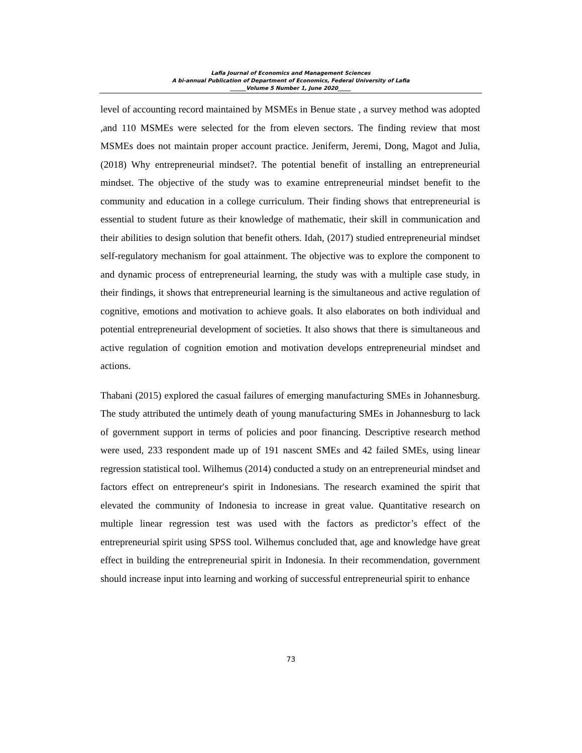Lafia Journal of Economics and Management Sciences
A bi-annual Publication of Department of Economics, Federal University of Lafia
______Volume 5 Number 1, June 2020_____
level of accounting record maintained by MSMEs in Benue state , a survey method was adopted ,and 110 MSMEs were selected for the from eleven sectors. The finding review that most MSMEs does not maintain proper account practice. Jeniferm, Jeremi, Dong, Magot and Julia, (2018) Why entrepreneurial mindset?. The potential benefit of installing an entrepreneurial mindset. The objective of the study was to examine entrepreneurial mindset benefit to the community and education in a college curriculum. Their finding shows that entrepreneurial is essential to student future as their knowledge of mathematic, their skill in communication and their abilities to design solution that benefit others. Idah, (2017) studied entrepreneurial mindset self-regulatory mechanism for goal attainment. The objective was to explore the component to and dynamic process of entrepreneurial learning, the study was with a multiple case study, in their findings, it shows that entrepreneurial learning is the simultaneous and active regulation of cognitive, emotions and motivation to achieve goals. It also elaborates on both individual and potential entrepreneurial development of societies. It also shows that there is simultaneous and active regulation of cognition emotion and motivation develops entrepreneurial mindset and actions.
Thabani (2015) explored the casual failures of emerging manufacturing SMEs in Johannesburg. The study attributed the untimely death of young manufacturing SMEs in Johannesburg to lack of government support in terms of policies and poor financing. Descriptive research method were used, 233 respondent made up of 191 nascent SMEs and 42 failed SMEs, using linear regression statistical tool. Wilhemus (2014) conducted a study on an entrepreneurial mindset and factors effect on entrepreneur′s spirit in Indonesians. The research examined the spirit that elevated the community of Indonesia to increase in great value. Quantitative research on multiple linear regression test was used with the factors as predictor’s effect of the entrepreneurial spirit using SPSS tool. Wilhemus concluded that, age and knowledge have great effect in building the entrepreneurial spirit in Indonesia. In their recommendation, government should increase input into learning and working of successful entrepreneurial spirit to enhance
73